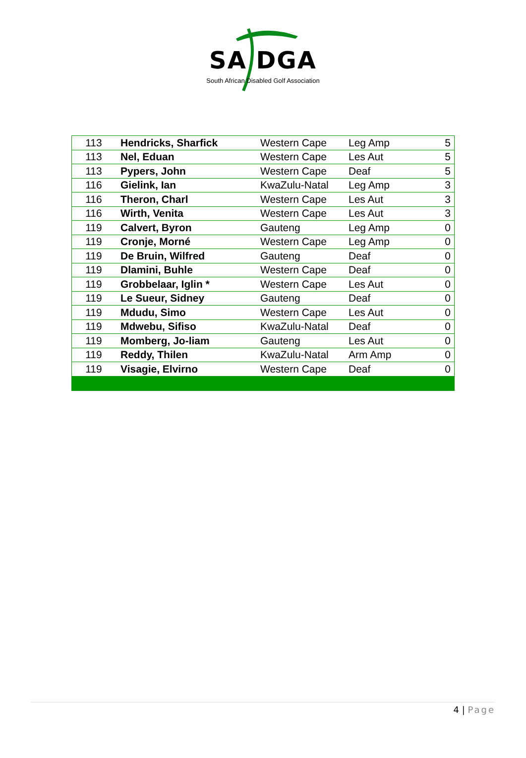SA DGA
South African Disabled Golf Association
| 113 | Hendricks, Sharfick | Western Cape | Leg Amp | 5 |
| 113 | Nel, Eduan | Western Cape | Les Aut | 5 |
| 113 | Pypers, John | Western Cape | Deaf | 5 |
| 116 | Gielink, Ian | KwaZulu-Natal | Leg Amp | 3 |
| 116 | Theron, Charl | Western Cape | Les Aut | 3 |
| 116 | Wirth, Venita | Western Cape | Les Aut | 3 |
| 119 | Calvert, Byron | Gauteng | Leg Amp | 0 |
| 119 | Cronje, Morné | Western Cape | Leg Amp | 0 |
| 119 | De Bruin, Wilfred | Gauteng | Deaf | 0 |
| 119 | Dlamini, Buhle | Western Cape | Deaf | 0 |
| 119 | Grobbelaar, Iglin * | Western Cape | Les Aut | 0 |
| 119 | Le Sueur, Sidney | Gauteng | Deaf | 0 |
| 119 | Mdudu, Simo | Western Cape | Les Aut | 0 |
| 119 | Mdwebu, Sifiso | KwaZulu-Natal | Deaf | 0 |
| 119 | Momberg, Jo-liam | Gauteng | Les Aut | 0 |
| 119 | Reddy, Thilen | KwaZulu-Natal | Arm Amp | 0 |
| 119 | Visagie, Elvirno | Western Cape | Deaf | 0 |
4 | Page